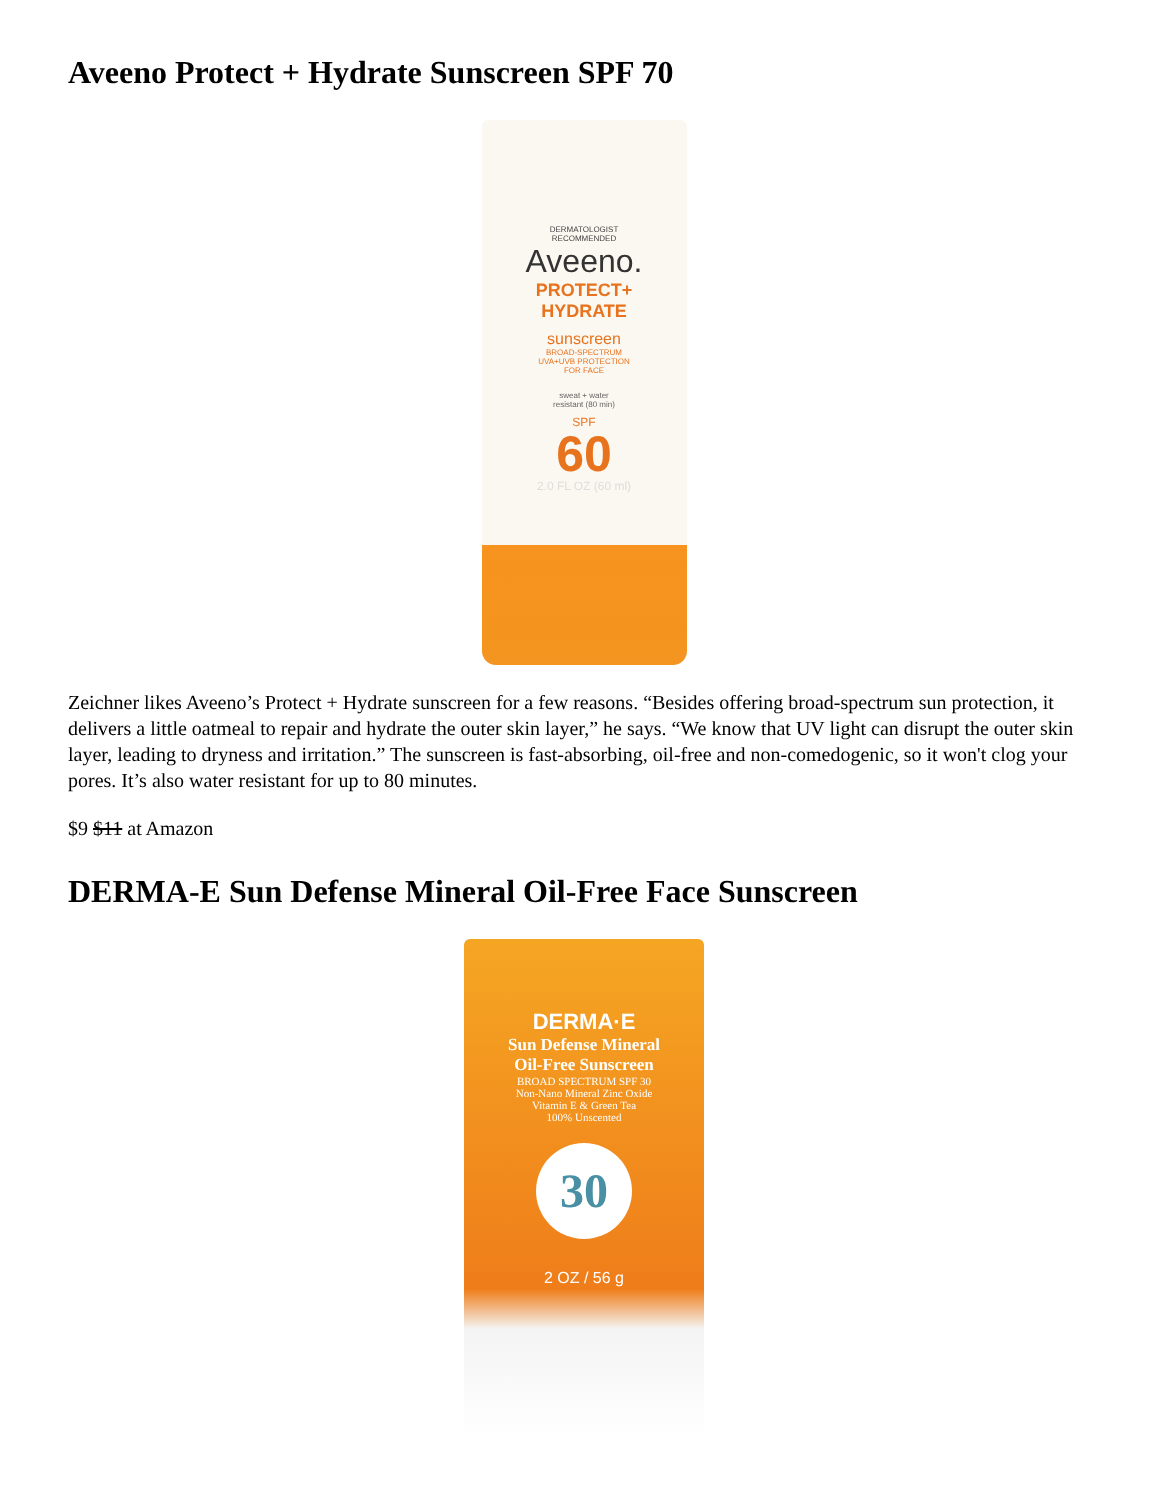Aveeno Protect + Hydrate Sunscreen SPF 70
DERMATOLOGIST
RECOMMENDED
Aveeno.
PROTECT+
HYDRATE
sunscreen
BROAD-SPECTRUM
UVA+UVB PROTECTION
FOR FACE
sweat + water
resistant (80 min)
SPF
60
2.0 FL OZ (60 ml)
Zeichner likes Aveeno’s Protect + Hydrate sunscreen for a few reasons. “Besides offering broad-spectrum sun protection, it delivers a little oatmeal to repair and hydrate the outer skin layer,” he says. “We know that UV light can disrupt the outer skin layer, leading to dryness and irritation.” The sunscreen is fast-absorbing, oil-free and non-comedogenic, so it won't clog your pores. It’s also water resistant for up to 80 minutes.
$9 $11 at Amazon
DERMA-E Sun Defense Mineral Oil-Free Face Sunscreen
DERMA·E
Sun Defense Mineral
Oil-Free Sunscreen
BROAD SPECTRUM SPF 30
Non-Nano Mineral Zinc Oxide
Vitamin E & Green Tea
100% Unscented
30
2 OZ / 56 g